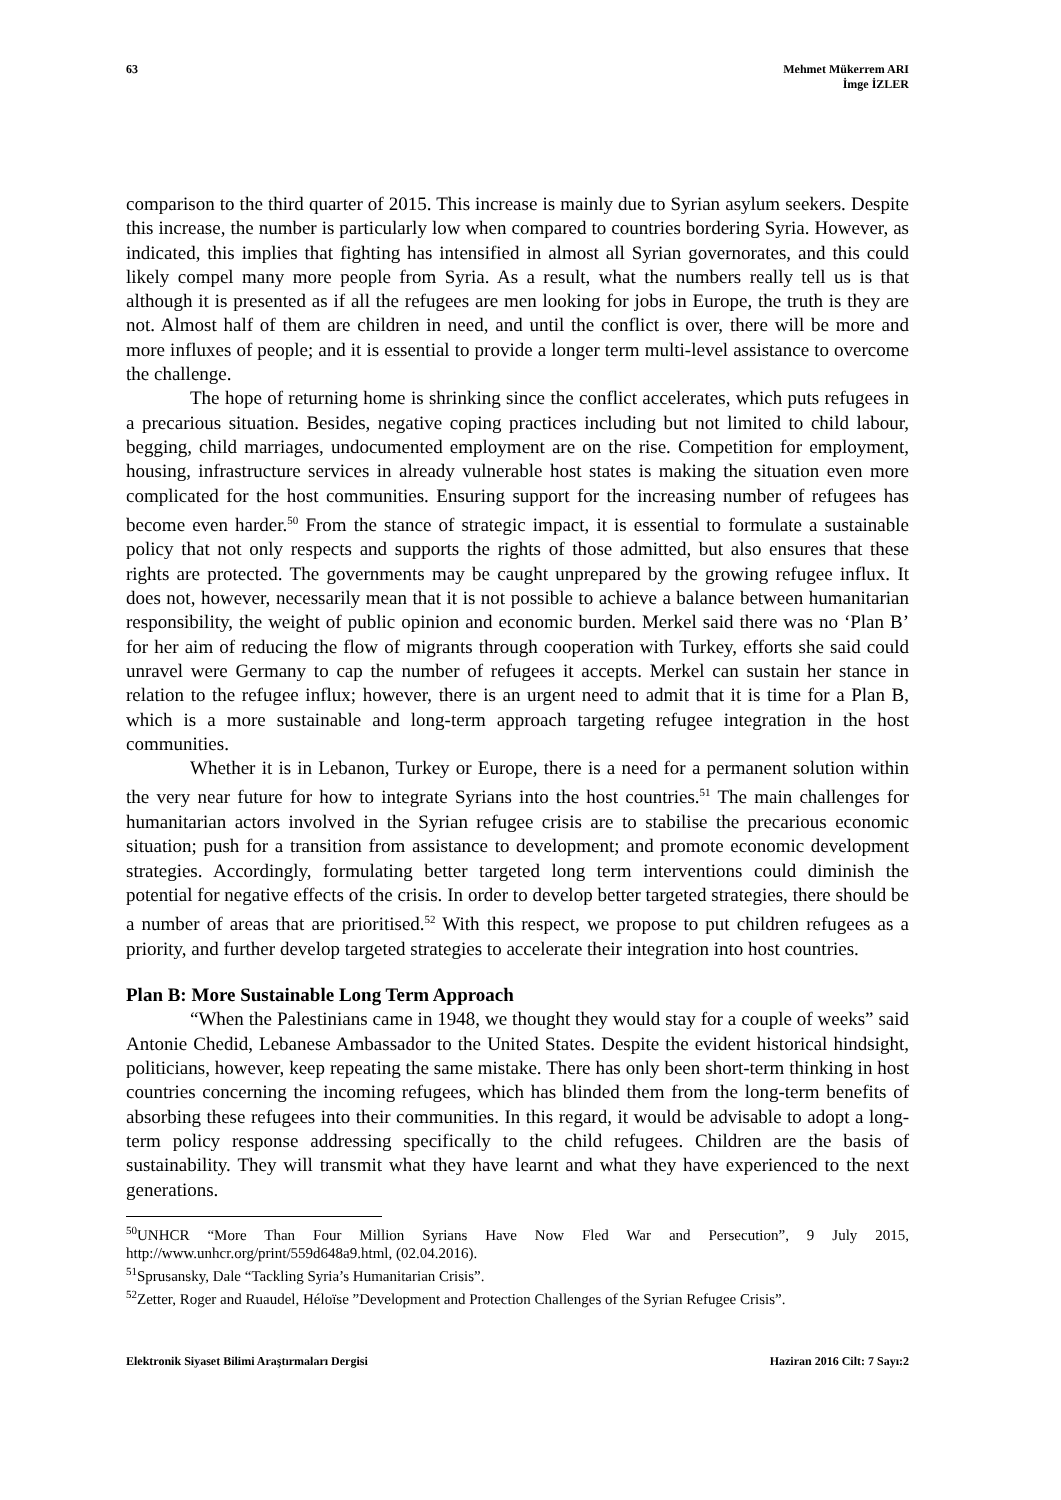63 Mehmet Mükerrem ARI
İmge İZLER
comparison to the third quarter of 2015. This increase is mainly due to Syrian asylum seekers. Despite this increase, the number is particularly low when compared to countries bordering Syria. However, as indicated, this implies that fighting has intensified in almost all Syrian governorates, and this could likely compel many more people from Syria. As a result, what the numbers really tell us is that although it is presented as if all the refugees are men looking for jobs in Europe, the truth is they are not. Almost half of them are children in need, and until the conflict is over, there will be more and more influxes of people; and it is essential to provide a longer term multi-level assistance to overcome the challenge.
The hope of returning home is shrinking since the conflict accelerates, which puts refugees in a precarious situation. Besides, negative coping practices including but not limited to child labour, begging, child marriages, undocumented employment are on the rise. Competition for employment, housing, infrastructure services in already vulnerable host states is making the situation even more complicated for the host communities. Ensuring support for the increasing number of refugees has become even harder.<sup>50</sup> From the stance of strategic impact, it is essential to formulate a sustainable policy that not only respects and supports the rights of those admitted, but also ensures that these rights are protected. The governments may be caught unprepared by the growing refugee influx. It does not, however, necessarily mean that it is not possible to achieve a balance between humanitarian responsibility, the weight of public opinion and economic burden. Merkel said there was no ‘Plan B’ for her aim of reducing the flow of migrants through cooperation with Turkey, efforts she said could unravel were Germany to cap the number of refugees it accepts. Merkel can sustain her stance in relation to the refugee influx; however, there is an urgent need to admit that it is time for a Plan B, which is a more sustainable and long-term approach targeting refugee integration in the host communities.
Whether it is in Lebanon, Turkey or Europe, there is a need for a permanent solution within the very near future for how to integrate Syrians into the host countries.<sup>51</sup> The main challenges for humanitarian actors involved in the Syrian refugee crisis are to stabilise the precarious economic situation; push for a transition from assistance to development; and promote economic development strategies. Accordingly, formulating better targeted long term interventions could diminish the potential for negative effects of the crisis. In order to develop better targeted strategies, there should be a number of areas that are prioritised.<sup>52</sup> With this respect, we propose to put children refugees as a priority, and further develop targeted strategies to accelerate their integration into host countries.
Plan B: More Sustainable Long Term Approach
“When the Palestinians came in 1948, we thought they would stay for a couple of weeks” said Antonie Chedid, Lebanese Ambassador to the United States. Despite the evident historical hindsight, politicians, however, keep repeating the same mistake. There has only been short-term thinking in host countries concerning the incoming refugees, which has blinded them from the long-term benefits of absorbing these refugees into their communities. In this regard, it would be advisable to adopt a long-term policy response addressing specifically to the child refugees. Children are the basis of sustainability. They will transmit what they have learnt and what they have experienced to the next generations.
<sup>50</sup> UNHCR “More Than Four Million Syrians Have Now Fled War and Persecution”, 9 July 2015, http://www.unhcr.org/print/559d648a9.html, (02.04.2016).
<sup>51</sup> Sprusansky, Dale “Tackling Syria’s Humanitarian Crisis”.
<sup>52</sup> Zetter, Roger and Ruaudel, Héloïse ”Development and Protection Challenges of the Syrian Refugee Crisis”.
Elektronik Siyaset Bilimi Araştırmaları Dergisi
Haziran 2016 Cilt: 7 Sayı:2